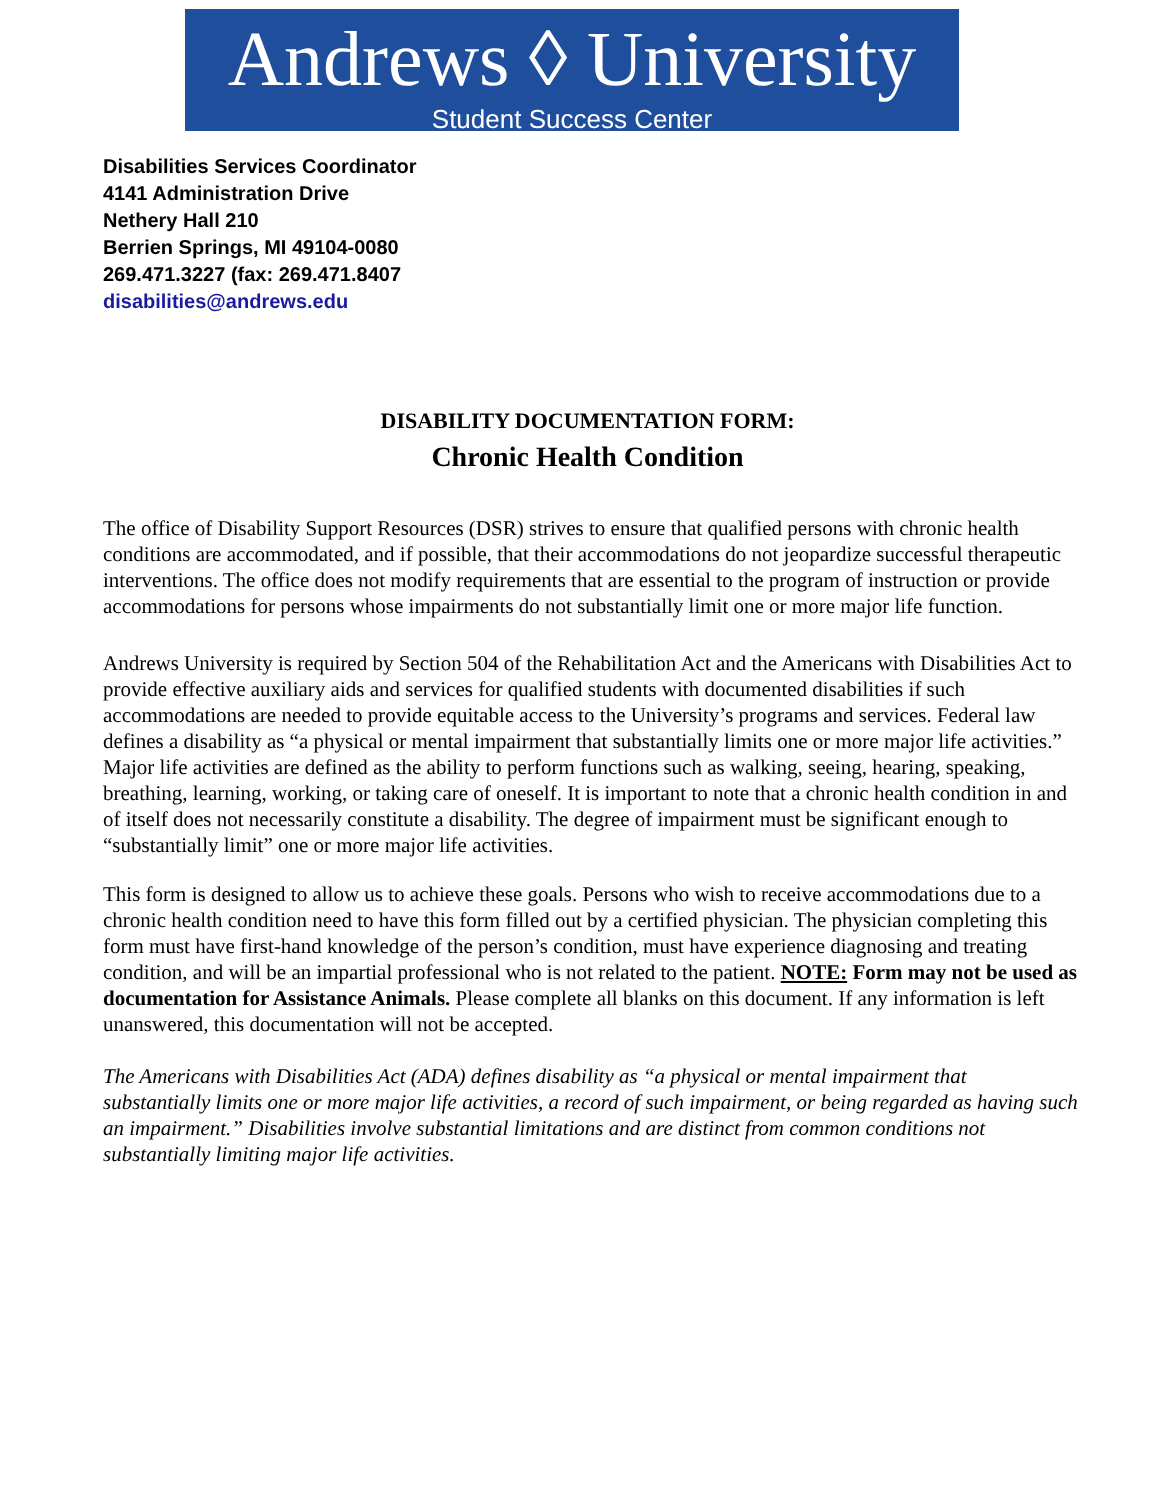Andrews ◊ University
Student Success Center
Disabilities Services Coordinator
4141 Administration Drive
Nethery Hall 210
Berrien Springs, MI 49104-0080
269.471.3227 (fax: 269.471.8407
disabilities@andrews.edu
DISABILITY DOCUMENTATION FORM:
Chronic Health Condition
The office of Disability Support Resources (DSR) strives to ensure that qualified persons with chronic health conditions are accommodated, and if possible, that their accommodations do not jeopardize successful therapeutic interventions. The office does not modify requirements that are essential to the program of instruction or provide accommodations for persons whose impairments do not substantially limit one or more major life function.
Andrews University is required by Section 504 of the Rehabilitation Act and the Americans with Disabilities Act to provide effective auxiliary aids and services for qualified students with documented disabilities if such accommodations are needed to provide equitable access to the University’s programs and services. Federal law defines a disability as “a physical or mental impairment that substantially limits one or more major life activities.” Major life activities are defined as the ability to perform functions such as walking, seeing, hearing, speaking, breathing, learning, working, or taking care of oneself. It is important to note that a chronic health condition in and of itself does not necessarily constitute a disability. The degree of impairment must be significant enough to “substantially limit” one or more major life activities.
This form is designed to allow us to achieve these goals. Persons who wish to receive accommodations due to a chronic health condition need to have this form filled out by a certified physician. The physician completing this form must have first-hand knowledge of the person’s condition, must have experience diagnosing and treating condition, and will be an impartial professional who is not related to the patient. NOTE: Form may not be used as documentation for Assistance Animals. Please complete all blanks on this document. If any information is left unanswered, this documentation will not be accepted.
The Americans with Disabilities Act (ADA) defines disability as “a physical or mental impairment that substantially limits one or more major life activities, a record of such impairment, or being regarded as having such an impairment.” Disabilities involve substantial limitations and are distinct from common conditions not substantially limiting major life activities.